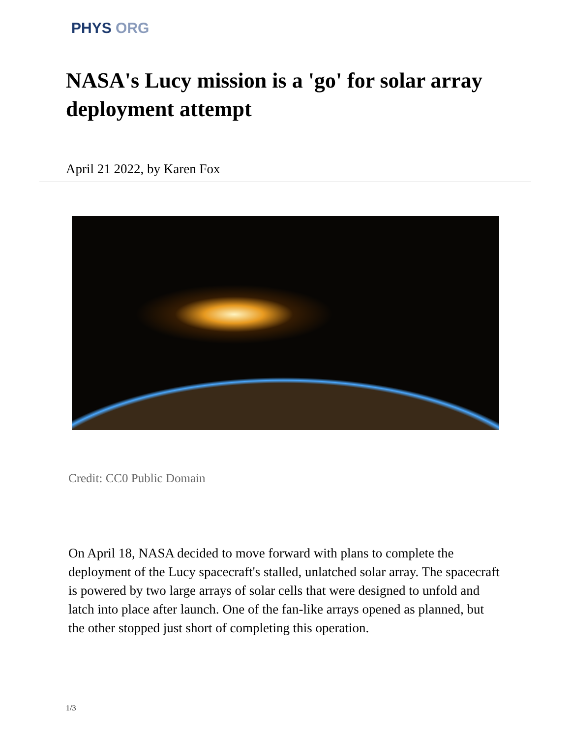PHYS ORG
NASA's Lucy mission is a 'go' for solar array deployment attempt
April 21 2022, by Karen Fox
Credit: CC0 Public Domain
On April 18, NASA decided to move forward with plans to complete the deployment of the Lucy spacecraft's stalled, unlatched solar array. The spacecraft is powered by two large arrays of solar cells that were designed to unfold and latch into place after launch. One of the fan-like arrays opened as planned, but the other stopped just short of completing this operation.
1/3